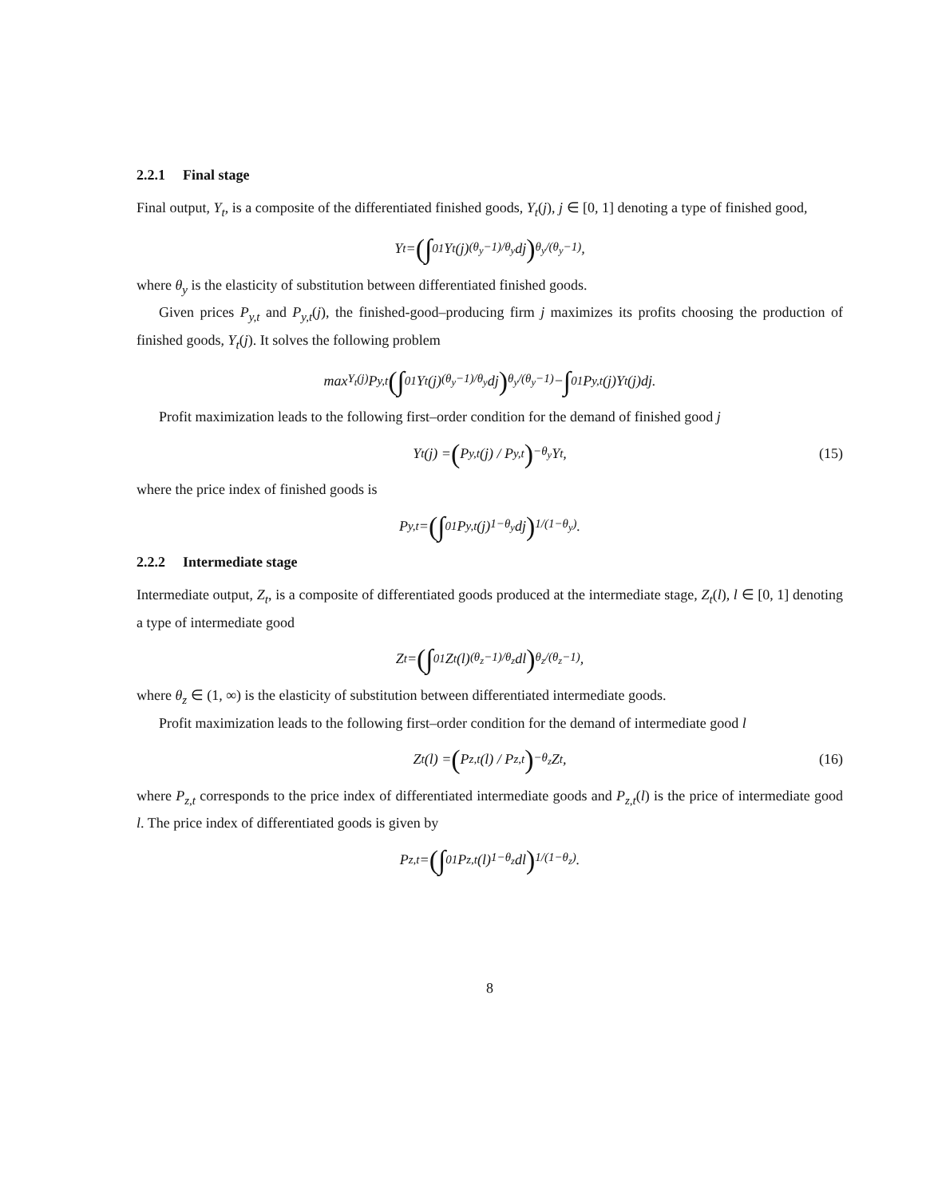2.2.1 Final stage
Final output, Y<sub>t</sub>, is a composite of the differentiated finished goods, Y<sub>t</sub>(j), j ∈ [0, 1] denoting a type of finished good,
Y<sub>t</sub> = (∫<sub>0</sub><sup>1</sup> Y<sub>t</sub>(j)<sup>(θ<sub>y</sub>−1)/θ<sub>y</sub></sup> dj)<sup>θ<sub>y</sub>/(θ<sub>y</sub>−1)</sup> ,
where θ<sub>y</sub> is the elasticity of substitution between differentiated finished goods.
Given prices P<sub>y,t</sub> and P<sub>y,t</sub>(j), the finished-good–producing firm j maximizes its profits choosing the production of finished goods, Y<sub>t</sub>(j). It solves the following problem
max<sub>Y<sub>t</sub>(j)</sub> P<sub>y,t</sub> (∫<sub>0</sub><sup>1</sup> Y<sub>t</sub>(j)<sup>(θ<sub>y</sub>−1)/θ<sub>y</sub></sup> dj)<sup>θ<sub>y</sub>/(θ<sub>y</sub>−1)</sup> − ∫<sub>0</sub><sup>1</sup> P<sub>y,t</sub>(j)Y<sub>t</sub>(j)dj.
Profit maximization leads to the following first–order condition for the demand of finished good j
Y<sub>t</sub>(j) = (P<sub>y,t</sub>(j) / P<sub>y,t</sub>)<sup>−θ<sub>y</sub></sup> Y<sub>t</sub>, (15)
where the price index of finished goods is
P<sub>y,t</sub> = (∫<sub>0</sub><sup>1</sup> P<sub>y,t</sub>(j)<sup>1−θ<sub>y</sub></sup>dj)<sup>1/(1−θ<sub>y</sub>)</sup> .
2.2.2 Intermediate stage
Intermediate output, Z<sub>t</sub>, is a composite of differentiated goods produced at the intermediate stage, Z<sub>t</sub>(l), l ∈ [0, 1] denoting a type of intermediate good
Z<sub>t</sub> = (∫<sub>0</sub><sup>1</sup> Z<sub>t</sub>(l)<sup>(θ<sub>z</sub>−1)/θ<sub>z</sub></sup> dl)<sup>θ<sub>z</sub>/(θ<sub>z</sub>−1)</sup> ,
where θ<sub>z</sub> ∈ (1, ∞) is the elasticity of substitution between differentiated intermediate goods.
Profit maximization leads to the following first–order condition for the demand of intermediate good l
Z<sub>t</sub>(l) = (P<sub>z,t</sub>(l) / P<sub>z,t</sub>)<sup>−θ<sub>z</sub></sup> Z<sub>t</sub>, (16)
where P<sub>z,t</sub> corresponds to the price index of differentiated intermediate goods and P<sub>z,t</sub>(l) is the price of intermediate good l. The price index of differentiated goods is given by
P<sub>z,t</sub> = (∫<sub>0</sub><sup>1</sup> P<sub>z,t</sub>(l)<sup>1−θ<sub>z</sub></sup>dl)<sup>1/(1−θ<sub>z</sub>)</sup> .
8